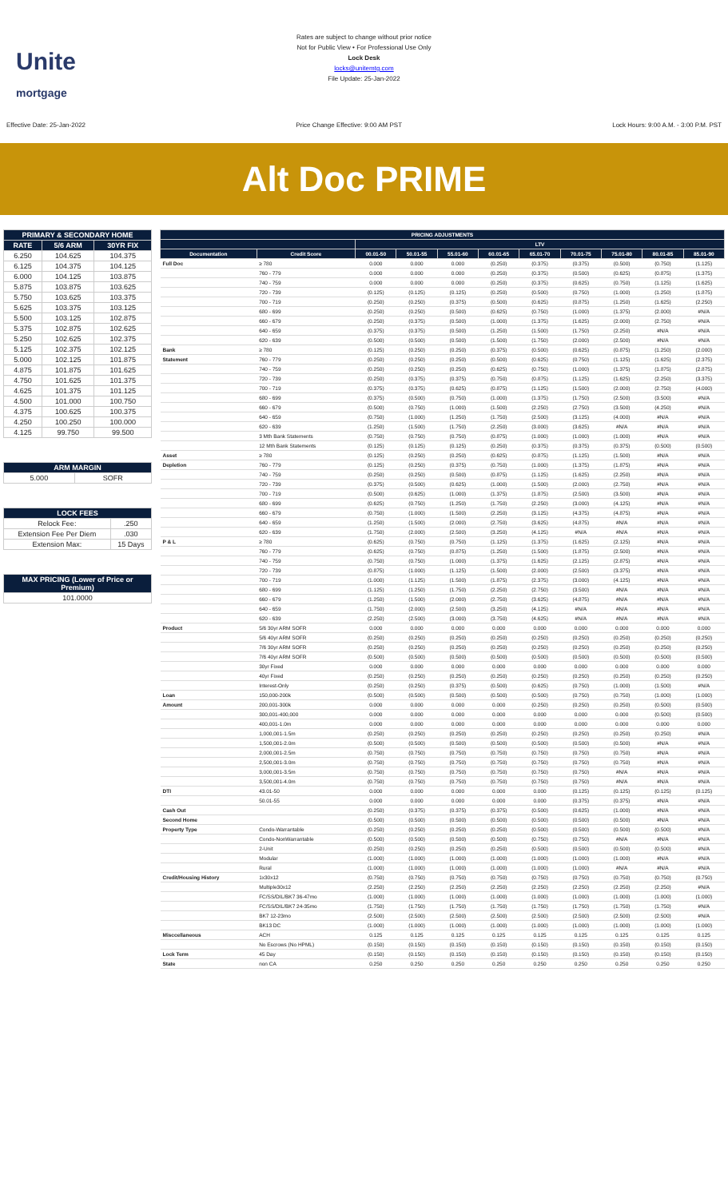Unite
mortgage
Rates are subject to change without prior notice
Not for Public View • For Professional Use Only
Lock Desk
locks@unitemtg.com
File Update: 25-Jan-2022
Effective Date: 25-Jan-2022 Price Change Effective: 9:00 AM PST Lock Hours: 9:00 A.M. - 3:00 P.M. PST
Alt Doc PRIME
| PRIMARY & SECONDARY HOME | | |
| --- | --- | --- |
| RATE | 5/6 ARM | 30YR FIX |
| 6.250 | 104.625 | 104.375 |
| 6.125 | 104.375 | 104.125 |
| 6.000 | 104.125 | 103.875 |
| 5.875 | 103.875 | 103.625 |
| 5.750 | 103.625 | 103.375 |
| 5.625 | 103.375 | 103.125 |
| 5.500 | 103.125 | 102.875 |
| 5.375 | 102.875 | 102.625 |
| 5.250 | 102.625 | 102.375 |
| 5.125 | 102.375 | 102.125 |
| 5.000 | 102.125 | 101.875 |
| 4.875 | 101.875 | 101.625 |
| 4.750 | 101.625 | 101.375 |
| 4.625 | 101.375 | 101.125 |
| 4.500 | 101.000 | 100.750 |
| 4.375 | 100.625 | 100.375 |
| 4.250 | 100.250 | 100.000 |
| 4.125 | 99.750 | 99.500 |
| ARM MARGIN | |
| --- | --- |
| 5.000 | SOFR |
| LOCK FEES | |
| --- | --- |
| Relock Fee: | .250 |
| Extension Fee Per Diem | .030 |
| Extension Max: | 15 Days |
| MAX PRICING (Lower of Price or Premium) |
| --- |
| 101.0000 |
| PRICING ADJUSTMENTS | | | | | | | | | | |
| --- | --- | --- | --- | --- | --- | --- | --- | --- | --- | --- |
| | | LTV | | | | | | | | |
| Documentation | Credit Score | 00.01-50 | 50.01-55 | 55.01-60 | 60.01-65 | 65.01-70 | 70.01-75 | 75.01-80 | 80.01-85 | 85.01-90 |
| Full Doc | ≥ 780 | 0.000 | 0.000 | 0.000 | (0.250) | (0.375) | (0.375) | (0.500) | (0.750) | (1.125) |
| | 760 - 779 | 0.000 | 0.000 | 0.000 | (0.250) | (0.375) | (0.500) | (0.625) | (0.875) | (1.375) |
| | 740 - 759 | 0.000 | 0.000 | 0.000 | (0.250) | (0.375) | (0.625) | (0.750) | (1.125) | (1.625) |
| | 720 - 739 | (0.125) | (0.125) | (0.125) | (0.250) | (0.500) | (0.750) | (1.000) | (1.250) | (1.875) |
| | 700 - 719 | (0.250) | (0.250) | (0.375) | (0.500) | (0.625) | (0.875) | (1.250) | (1.625) | (2.250) |
| | 680 - 699 | (0.250) | (0.250) | (0.500) | (0.625) | (0.750) | (1.000) | (1.375) | (2.000) | #N/A |
| | 660 - 679 | (0.250) | (0.375) | (0.500) | (1.000) | (1.375) | (1.625) | (2.000) | (2.750) | #N/A |
| | 640 - 659 | (0.375) | (0.375) | (0.500) | (1.250) | (1.500) | (1.750) | (2.250) | #N/A | #N/A |
| | 620 - 639 | (0.500) | (0.500) | (0.500) | (1.500) | (1.750) | (2.000) | (2.500) | #N/A | #N/A |
| Bank | ≥ 780 | (0.125) | (0.250) | (0.250) | (0.375) | (0.500) | (0.625) | (0.875) | (1.250) | (2.000) |
| Statement | 760 - 779 | (0.250) | (0.250) | (0.250) | (0.500) | (0.625) | (0.750) | (1.125) | (1.625) | (2.375) |
| | 740 - 759 | (0.250) | (0.250) | (0.250) | (0.625) | (0.750) | (1.000) | (1.375) | (1.875) | (2.875) |
| | 720 - 739 | (0.250) | (0.375) | (0.375) | (0.750) | (0.875) | (1.125) | (1.625) | (2.250) | (3.375) |
| | 700 - 719 | (0.375) | (0.375) | (0.625) | (0.875) | (1.125) | (1.500) | (2.000) | (2.750) | (4.000) |
| | 680 - 699 | (0.375) | (0.500) | (0.750) | (1.000) | (1.375) | (1.750) | (2.500) | (3.500) | #N/A |
| | 660 - 679 | (0.500) | (0.750) | (1.000) | (1.500) | (2.250) | (2.750) | (3.500) | (4.250) | #N/A |
| | 640 - 659 | (0.750) | (1.000) | (1.250) | (1.750) | (2.500) | (3.125) | (4.000) | #N/A | #N/A |
| | 620 - 639 | (1.250) | (1.500) | (1.750) | (2.250) | (3.000) | (3.625) | #N/A | #N/A | #N/A |
| | 3 Mth Bank Statements | (0.750) | (0.750) | (0.750) | (0.875) | (1.000) | (1.000) | (1.000) | #N/A | #N/A |
| | 12 Mth Bank Statements | (0.125) | (0.125) | (0.125) | (0.250) | (0.375) | (0.375) | (0.375) | (0.500) | (0.500) |
| Asset | ≥ 780 | (0.125) | (0.250) | (0.250) | (0.625) | (0.875) | (1.125) | (1.500) | #N/A | #N/A |
| Depletion | 760 - 779 | (0.125) | (0.250) | (0.375) | (0.750) | (1.000) | (1.375) | (1.875) | #N/A | #N/A |
| | 740 - 759 | (0.250) | (0.250) | (0.500) | (0.875) | (1.125) | (1.625) | (2.250) | #N/A | #N/A |
| | 720 - 739 | (0.375) | (0.500) | (0.625) | (1.000) | (1.500) | (2.000) | (2.750) | #N/A | #N/A |
| | 700 - 719 | (0.500) | (0.625) | (1.000) | (1.375) | (1.875) | (2.500) | (3.500) | #N/A | #N/A |
| | 680 - 699 | (0.625) | (0.750) | (1.250) | (1.750) | (2.250) | (3.000) | (4.125) | #N/A | #N/A |
| | 660 - 679 | (0.750) | (1.000) | (1.500) | (2.250) | (3.125) | (4.375) | (4.875) | #N/A | #N/A |
| | 640 - 659 | (1.250) | (1.500) | (2.000) | (2.750) | (3.625) | (4.875) | #N/A | #N/A | #N/A |
| | 620 - 639 | (1.750) | (2.000) | (2.500) | (3.250) | (4.125) | #N/A | #N/A | #N/A | #N/A |
| P & L | ≥ 780 | (0.625) | (0.750) | (0.750) | (1.125) | (1.375) | (1.625) | (2.125) | #N/A | #N/A |
| | 760 - 779 | (0.625) | (0.750) | (0.875) | (1.250) | (1.500) | (1.875) | (2.500) | #N/A | #N/A |
| | 740 - 759 | (0.750) | (0.750) | (1.000) | (1.375) | (1.625) | (2.125) | (2.875) | #N/A | #N/A |
| | 720 - 739 | (0.875) | (1.000) | (1.125) | (1.500) | (2.000) | (2.500) | (3.375) | #N/A | #N/A |
| | 700 - 719 | (1.000) | (1.125) | (1.500) | (1.875) | (2.375) | (3.000) | (4.125) | #N/A | #N/A |
| | 680 - 699 | (1.125) | (1.250) | (1.750) | (2.250) | (2.750) | (3.500) | #N/A | #N/A | #N/A |
| | 660 - 679 | (1.250) | (1.500) | (2.000) | (2.750) | (3.625) | (4.875) | #N/A | #N/A | #N/A |
| | 640 - 659 | (1.750) | (2.000) | (2.500) | (3.250) | (4.125) | #N/A | #N/A | #N/A | #N/A |
| | 620 - 639 | (2.250) | (2.500) | (3.000) | (3.750) | (4.625) | #N/A | #N/A | #N/A | #N/A |
| Product | 5/6 30yr ARM SOFR | 0.000 | 0.000 | 0.000 | 0.000 | 0.000 | 0.000 | 0.000 | 0.000 | 0.000 |
| | 5/6 40yr ARM SOFR | (0.250) | (0.250) | (0.250) | (0.250) | (0.250) | (0.250) | (0.250) | (0.250) | (0.250) |
| | 7/6 30yr ARM SOFR | (0.250) | (0.250) | (0.250) | (0.250) | (0.250) | (0.250) | (0.250) | (0.250) | (0.250) |
| | 7/6 40yr ARM SOFR | (0.500) | (0.500) | (0.500) | (0.500) | (0.500) | (0.500) | (0.500) | (0.500) | (0.500) |
| | 30yr Fixed | 0.000 | 0.000 | 0.000 | 0.000 | 0.000 | 0.000 | 0.000 | 0.000 | 0.000 |
| | 40yr Fixed | (0.250) | (0.250) | (0.250) | (0.250) | (0.250) | (0.250) | (0.250) | (0.250) | (0.250) |
| | Interest-Only | (0.250) | (0.250) | (0.375) | (0.500) | (0.625) | (0.750) | (1.000) | (1.500) | #N/A |
| Loan | 150,000-200k | (0.500) | (0.500) | (0.500) | (0.500) | (0.500) | (0.750) | (0.750) | (1.000) | (1.000) |
| Amount | 200,001-300k | 0.000 | 0.000 | 0.000 | 0.000 | (0.250) | (0.250) | (0.250) | (0.500) | (0.500) |
| | 300,001-400,000 | 0.000 | 0.000 | 0.000 | 0.000 | 0.000 | 0.000 | 0.000 | (0.500) | (0.500) |
| | 400,001-1.0m | 0.000 | 0.000 | 0.000 | 0.000 | 0.000 | 0.000 | 0.000 | 0.000 | 0.000 |
| | 1,000,001-1.5m | (0.250) | (0.250) | (0.250) | (0.250) | (0.250) | (0.250) | (0.250) | (0.250) | #N/A |
| | 1,500,001-2.0m | (0.500) | (0.500) | (0.500) | (0.500) | (0.500) | (0.500) | (0.500) | #N/A | #N/A |
| | 2,000,001-2.5m | (0.750) | (0.750) | (0.750) | (0.750) | (0.750) | (0.750) | (0.750) | #N/A | #N/A |
| | 2,500,001-3.0m | (0.750) | (0.750) | (0.750) | (0.750) | (0.750) | (0.750) | (0.750) | #N/A | #N/A |
| | 3,000,001-3.5m | (0.750) | (0.750) | (0.750) | (0.750) | (0.750) | (0.750) | #N/A | #N/A | #N/A |
| | 3,500,001-4.0m | (0.750) | (0.750) | (0.750) | (0.750) | (0.750) | (0.750) | #N/A | #N/A | #N/A |
| DTI | 43.01-50 | 0.000 | 0.000 | 0.000 | 0.000 | 0.000 | (0.125) | (0.125) | (0.125) | (0.125) |
| | 50.01-55 | 0.000 | 0.000 | 0.000 | 0.000 | 0.000 | (0.375) | (0.375) | #N/A | #N/A |
| Cash Out | | (0.250) | (0.375) | (0.375) | (0.375) | (0.500) | (0.625) | (1.000) | #N/A | #N/A |
| Second Home | | (0.500) | (0.500) | (0.500) | (0.500) | (0.500) | (0.500) | (0.500) | #N/A | #N/A |
| Property Type | Condo-Warrantable | (0.250) | (0.250) | (0.250) | (0.250) | (0.500) | (0.500) | (0.500) | (0.500) | #N/A |
| | Condo-NonWarrantable | (0.500) | (0.500) | (0.500) | (0.500) | (0.750) | (0.750) | #N/A | #N/A | #N/A |
| | 2-Unit | (0.250) | (0.250) | (0.250) | (0.250) | (0.500) | (0.500) | (0.500) | (0.500) | #N/A |
| | Modular | (1.000) | (1.000) | (1.000) | (1.000) | (1.000) | (1.000) | (1.000) | #N/A | #N/A |
| | Rural | (1.000) | (1.000) | (1.000) | (1.000) | (1.000) | (1.000) | #N/A | #N/A | #N/A |
| Credit/Housing History | 1x30x12 | (0.750) | (0.750) | (0.750) | (0.750) | (0.750) | (0.750) | (0.750) | (0.750) | (0.750) |
| | Multiple30x12 | (2.250) | (2.250) | (2.250) | (2.250) | (2.250) | (2.250) | (2.250) | (2.250) | #N/A |
| | FC/SS/DIL/BK7 36-47mo | (1.000) | (1.000) | (1.000) | (1.000) | (1.000) | (1.000) | (1.000) | (1.000) | (1.000) |
| | FC/SS/DIL/BK7 24-35mo | (1.750) | (1.750) | (1.750) | (1.750) | (1.750) | (1.750) | (1.750) | (1.750) | #N/A |
| | BK7 12-23mo | (2.500) | (2.500) | (2.500) | (2.500) | (2.500) | (2.500) | (2.500) | (2.500) | #N/A |
| | BK13 DC | (1.000) | (1.000) | (1.000) | (1.000) | (1.000) | (1.000) | (1.000) | (1.000) | (1.000) |
| Misccellaneous | ACH | 0.125 | 0.125 | 0.125 | 0.125 | 0.125 | 0.125 | 0.125 | 0.125 | 0.125 |
| | No Escrows (No HPML) | (0.150) | (0.150) | (0.150) | (0.150) | (0.150) | (0.150) | (0.150) | (0.150) | (0.150) |
| Lock Term | 45 Day | (0.150) | (0.150) | (0.150) | (0.150) | (0.150) | (0.150) | (0.150) | (0.150) | (0.150) |
| State | non CA | 0.250 | 0.250 | 0.250 | 0.250 | 0.250 | 0.250 | 0.250 | 0.250 | 0.250 |